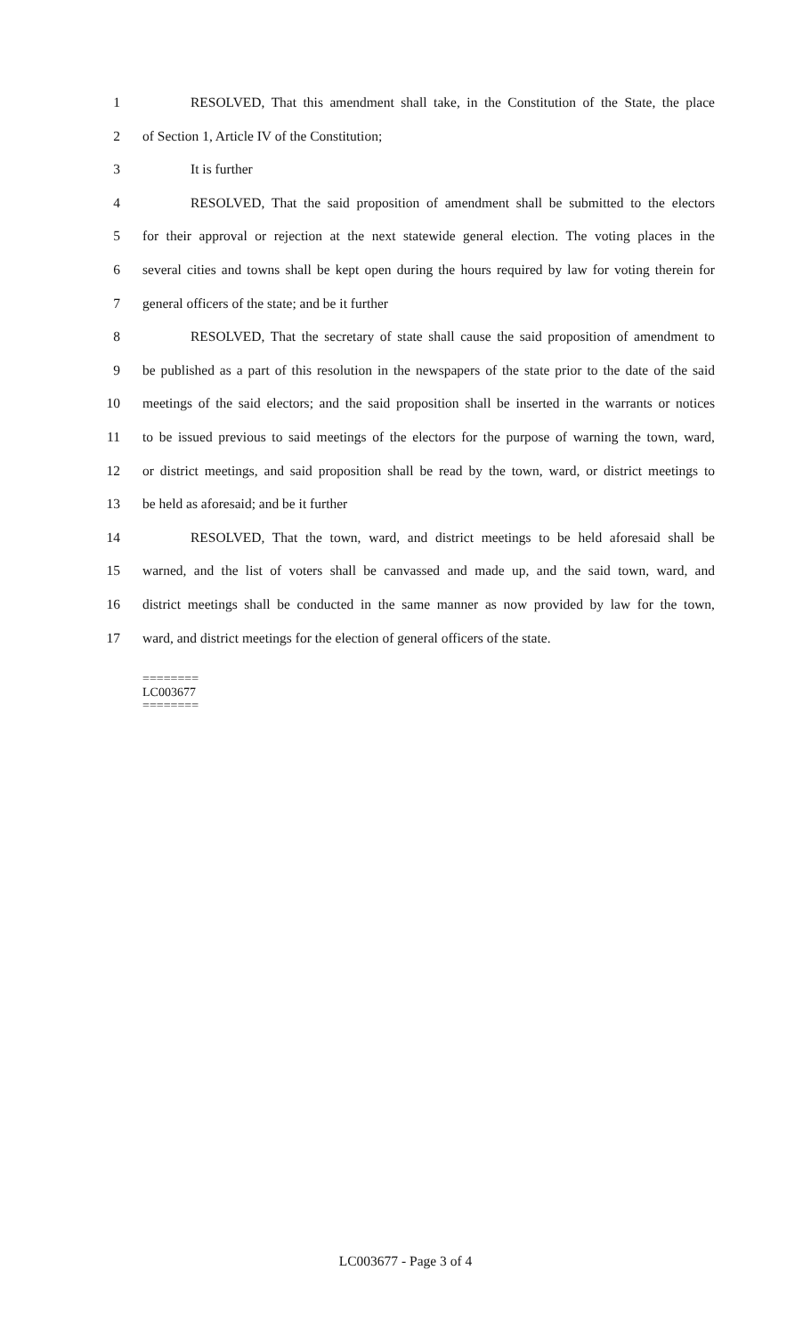1 RESOLVED, That this amendment shall take, in the Constitution of the State, the place
2 of Section 1, Article IV of the Constitution;
3 It is further
4 RESOLVED, That the said proposition of amendment shall be submitted to the electors
5 for their approval or rejection at the next statewide general election. The voting places in the
6 several cities and towns shall be kept open during the hours required by law for voting therein for
7 general officers of the state; and be it further
8 RESOLVED, That the secretary of state shall cause the said proposition of amendment to
9 be published as a part of this resolution in the newspapers of the state prior to the date of the said
10 meetings of the said electors; and the said proposition shall be inserted in the warrants or notices
11 to be issued previous to said meetings of the electors for the purpose of warning the town, ward,
12 or district meetings, and said proposition shall be read by the town, ward, or district meetings to
13 be held as aforesaid; and be it further
14 RESOLVED, That the town, ward, and district meetings to be held aforesaid shall be
15 warned, and the list of voters shall be canvassed and made up, and the said town, ward, and
16 district meetings shall be conducted in the same manner as now provided by law for the town,
17 ward, and district meetings for the election of general officers of the state.
========
LC003677
========
LC003677 - Page 3 of 4